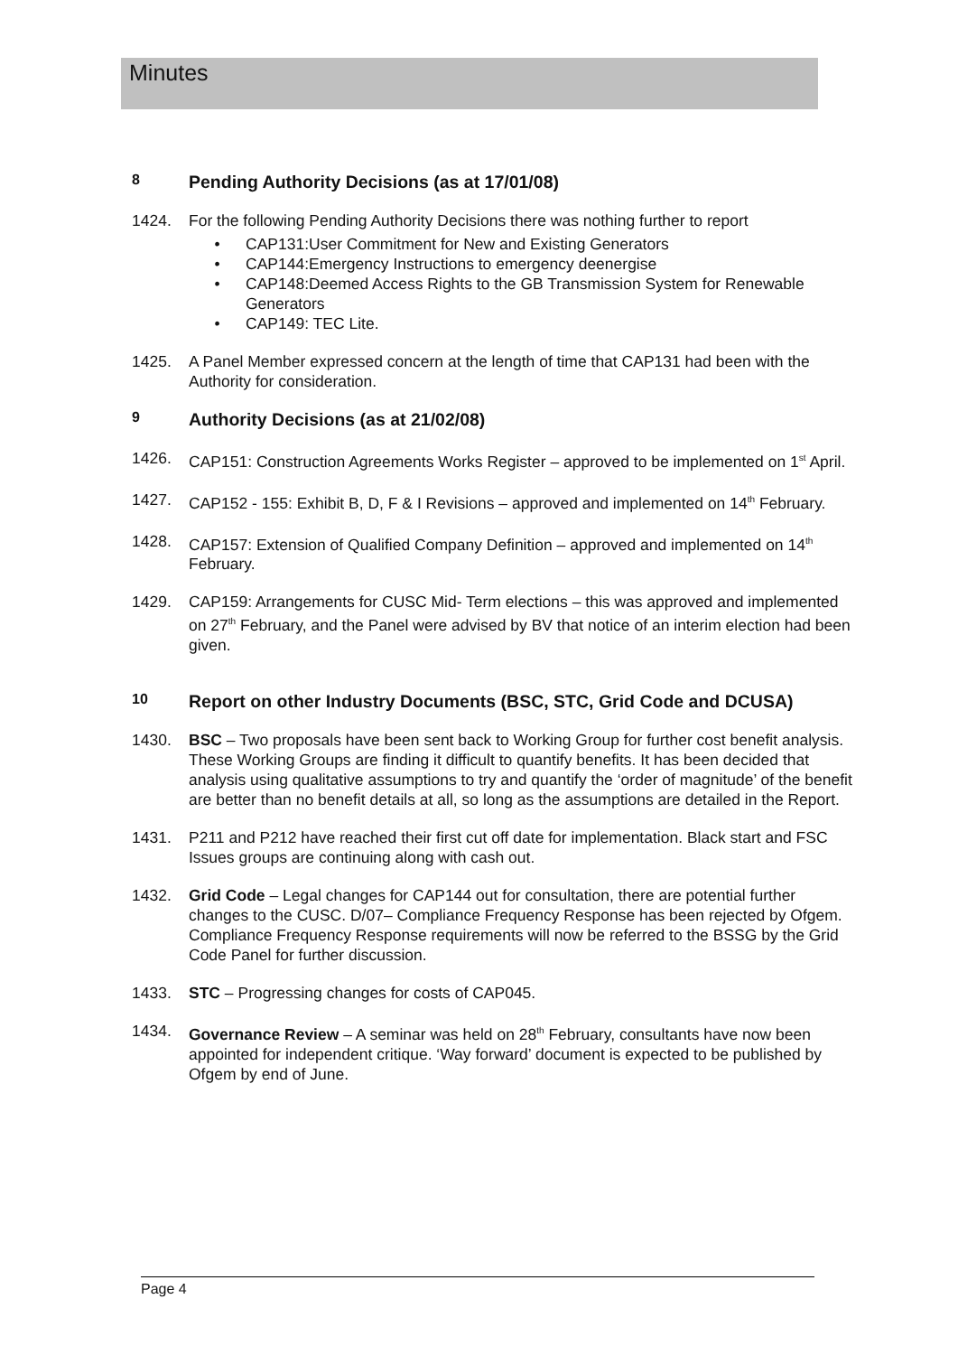Minutes
8 Pending Authority Decisions (as at 17/01/08)
1424. For the following Pending Authority Decisions there was nothing further to report
• CAP131:User Commitment for New and Existing Generators
• CAP144:Emergency Instructions to emergency deenergise
• CAP148:Deemed Access Rights to the GB Transmission System for Renewable Generators
• CAP149: TEC Lite.
1425. A Panel Member expressed concern at the length of time that CAP131 had been with the Authority for consideration.
9 Authority Decisions (as at 21/02/08)
1426. CAP151: Construction Agreements Works Register – approved to be implemented on 1<sup>st</sup> April.
1427. CAP152 - 155: Exhibit B, D, F & I Revisions – approved and implemented on 14<sup>th</sup> February.
1428. CAP157: Extension of Qualified Company Definition – approved and implemented on 14<sup>th</sup> February.
1429. CAP159: Arrangements for CUSC Mid- Term elections – this was approved and implemented on 27<sup>th</sup> February, and the Panel were advised by BV that notice of an interim election had been given.
10 Report on other Industry Documents (BSC, STC, Grid Code and DCUSA)
1430. BSC – Two proposals have been sent back to Working Group for further cost benefit analysis. These Working Groups are finding it difficult to quantify benefits. It has been decided that analysis using qualitative assumptions to try and quantify the ‘order of magnitude’ of the benefit are better than no benefit details at all, so long as the assumptions are detailed in the Report.
1431. P211 and P212 have reached their first cut off date for implementation. Black start and FSC Issues groups are continuing along with cash out.
1432. Grid Code – Legal changes for CAP144 out for consultation, there are potential further changes to the CUSC. D/07– Compliance Frequency Response has been rejected by Ofgem. Compliance Frequency Response requirements will now be referred to the BSSG by the Grid Code Panel for further discussion.
1433. STC – Progressing changes for costs of CAP045.
1434. Governance Review – A seminar was held on 28<sup>th</sup> February, consultants have now been appointed for independent critique. ‘Way forward’ document is expected to be published by Ofgem by end of June.
Page 4